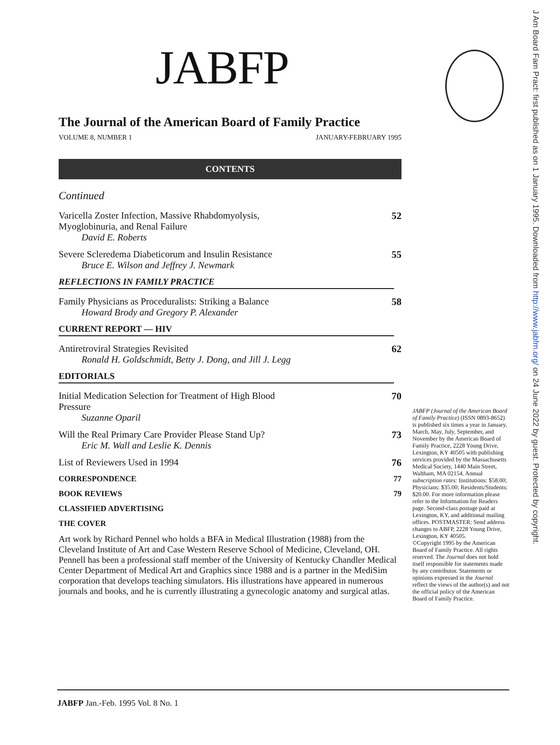J Am Board Fam Pract: first published as on 1 January 1995. Downloaded from http://www.jabfm.org/ on 24 June 2022 by guest. Protected by copyright.
JABFP
The Journal of the American Board of Family Practice
VOLUME 8, NUMBER 1 JANUARY-FEBRUARY 1995
CONTENTS
Continued
Varicella Zoster Infection, Massive Rhabdomyolysis,
Myoglobinuria, and Renal Failure
David E. Roberts
52
Severe Scleredema Diabeticorum and Insulin Resistance
Bruce E. Wilson and Jeffrey J. Newmark
55
REFLECTIONS IN FAMILY PRACTICE
Family Physicians as Proceduralists: Striking a Balance
Howard Brody and Gregory P. Alexander
58
CURRENT REPORT — HIV
Antiretroviral Strategies Revisited
Ronald H. Goldschmidt, Betty J. Dong, and Jill J. Legg
62
EDITORIALS
Initial Medication Selection for Treatment of High Blood
Pressure
Suzanne Oparil
70
Will the Real Primary Care Provider Please Stand Up?
Eric M. Wall and Leslie K. Dennis
73
List of Reviewers Used in 1994 76
CORRESPONDENCE 77
BOOK REVIEWS 79
CLASSIFIED ADVERTISING
THE COVER
Art work by Richard Pennel who holds a BFA in Medical Illustration (1988) from the Cleveland Institute of Art and Case Western Reserve School of Medicine, Cleveland, OH. Pennell has been a professional staff member of the University of Kentucky Chandler Medical Center Department of Medical Art and Graphics since 1988 and is a partner in the MediSim corporation that develops teaching simulators. His illustrations have appeared in numerous journals and books, and he is currently illustrating a gynecologic anatomy and surgical atlas.
JABFP (Journal of the American Board of Family Practice) (ISSN 0893-8652) is published six times a year in January, March, May, July, September, and November by the American Board of Family Practice, 2228 Young Drive, Lexington, KY 40505 with publishing services provided by the Massachusetts Medical Society, 1440 Main Street, Waltham, MA 02154. Annual subscription rates: Institutions: $58.00; Physicians: $35.00; Residents/Students: $20.00. For more information please refer to the Information for Readers page. Second-class postage paid at Lexington, KY, and additional mailing offices. POSTMASTER: Send address changes to ABFP, 2228 Young Drive, Lexington, KY 40505.
©Copyright 1995 by the American Board of Family Practice. All rights reserved. The Journal does not hold itself responsible for statements made by any contributor. Statements or opinions expressed in the Journal reflect the views of the author(s) and not the official policy of the American Board of Family Practice.
JABFP Jan.-Feb. 1995 Vol. 8 No. 1